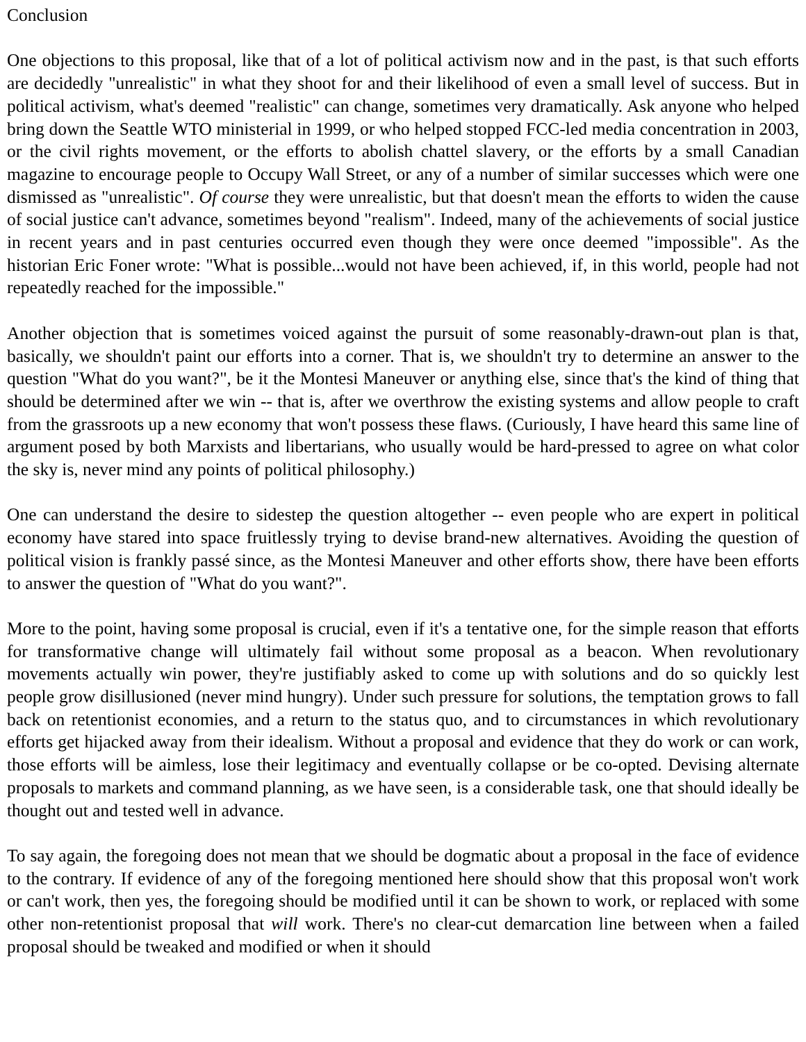Conclusion
One objections to this proposal, like that of a lot of political activism now and in the past, is that such efforts are decidedly "unrealistic" in what they shoot for and their likelihood of even a small level of success. But in political activism, what's deemed "realistic" can change, sometimes very dramatically. Ask anyone who helped bring down the Seattle WTO ministerial in 1999, or who helped stopped FCC-led media concentration in 2003, or the civil rights movement, or the efforts to abolish chattel slavery, or the efforts by a small Canadian magazine to encourage people to Occupy Wall Street, or any of a number of similar successes which were one dismissed as "unrealistic". Of course they were unrealistic, but that doesn't mean the efforts to widen the cause of social justice can't advance, sometimes beyond "realism". Indeed, many of the achievements of social justice in recent years and in past centuries occurred even though they were once deemed "impossible". As the historian Eric Foner wrote: "What is possible...would not have been achieved, if, in this world, people had not repeatedly reached for the impossible."
Another objection that is sometimes voiced against the pursuit of some reasonably-drawn-out plan is that, basically, we shouldn't paint our efforts into a corner. That is, we shouldn't try to determine an answer to the question "What do you want?", be it the Montesi Maneuver or anything else, since that's the kind of thing that should be determined after we win -- that is, after we overthrow the existing systems and allow people to craft from the grassroots up a new economy that won't possess these flaws. (Curiously, I have heard this same line of argument posed by both Marxists and libertarians, who usually would be hard-pressed to agree on what color the sky is, never mind any points of political philosophy.)
One can understand the desire to sidestep the question altogether -- even people who are expert in political economy have stared into space fruitlessly trying to devise brand-new alternatives. Avoiding the question of political vision is frankly passé since, as the Montesi Maneuver and other efforts show, there have been efforts to answer the question of "What do you want?".
More to the point, having some proposal is crucial, even if it's a tentative one, for the simple reason that efforts for transformative change will ultimately fail without some proposal as a beacon. When revolutionary movements actually win power, they're justifiably asked to come up with solutions and do so quickly lest people grow disillusioned (never mind hungry). Under such pressure for solutions, the temptation grows to fall back on retentionist economies, and a return to the status quo, and to circumstances in which revolutionary efforts get hijacked away from their idealism. Without a proposal and evidence that they do work or can work, those efforts will be aimless, lose their legitimacy and eventually collapse or be co-opted. Devising alternate proposals to markets and command planning, as we have seen, is a considerable task, one that should ideally be thought out and tested well in advance.
To say again, the foregoing does not mean that we should be dogmatic about a proposal in the face of evidence to the contrary. If evidence of any of the foregoing mentioned here should show that this proposal won't work or can't work, then yes, the foregoing should be modified until it can be shown to work, or replaced with some other non-retentionist proposal that will work. There's no clear-cut demarcation line between when a failed proposal should be tweaked and modified or when it should